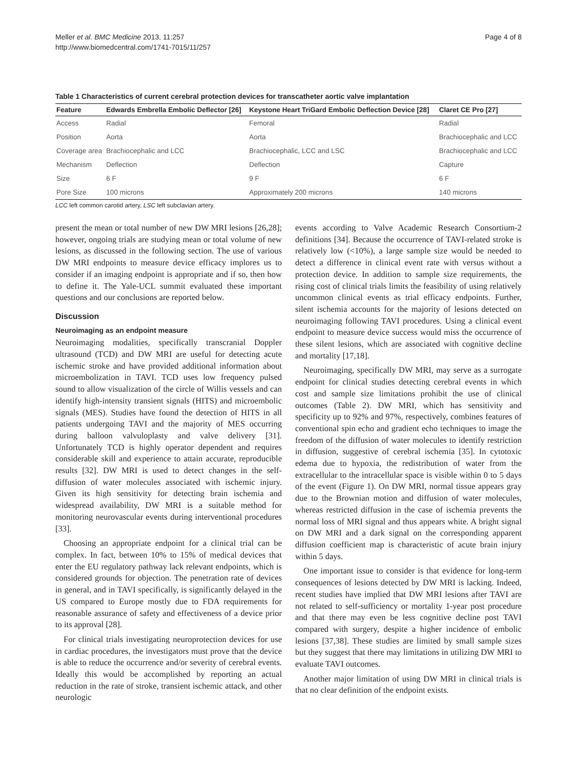Meller et al. BMC Medicine 2013, 11:257
http://www.biomedcentral.com/1741-7015/11/257
Page 4 of 8
Table 1 Characteristics of current cerebral protection devices for transcatheter aortic valve implantation
| Feature | Edwards Embrella Embolic Deflector [26] | Keystone Heart TriGard Embolic Deflection Device [28] | Claret CE Pro [27] |
| --- | --- | --- | --- |
| Access | Radial | Femoral | Radial |
| Position | Aorta | Aorta | Brachiocephalic and LCC |
| Coverage area | Brachiocephalic and LCC | Brachiocephalic, LCC and LSC | Brachiocephalic and LCC |
| Mechanism | Deflection | Deflection | Capture |
| Size | 6 F | 9 F | 6 F |
| Pore Size | 100 microns | Approximately 200 microns | 140 microns |
LCC left common carotid artery, LSC left subclavian artery.
present the mean or total number of new DW MRI lesions [26,28]; however, ongoing trials are studying mean or total volume of new lesions, as discussed in the following section. The use of various DW MRI endpoints to measure device efficacy implores us to consider if an imaging endpoint is appropriate and if so, then how to define it. The Yale-UCL summit evaluated these important questions and our conclusions are reported below.
Discussion
Neuroimaging as an endpoint measure
Neuroimaging modalities, specifically transcranial Doppler ultrasound (TCD) and DW MRI are useful for detecting acute ischemic stroke and have provided additional information about microembolization in TAVI. TCD uses low frequency pulsed sound to allow visualization of the circle of Willis vessels and can identify high-intensity transient signals (HITS) and microembolic signals (MES). Studies have found the detection of HITS in all patients undergoing TAVI and the majority of MES occurring during balloon valvuloplasty and valve delivery [31]. Unfortunately TCD is highly operator dependent and requires considerable skill and experience to attain accurate, reproducible results [32]. DW MRI is used to detect changes in the self-diffusion of water molecules associated with ischemic injury. Given its high sensitivity for detecting brain ischemia and widespread availability, DW MRI is a suitable method for monitoring neurovascular events during interventional procedures [33].
Choosing an appropriate endpoint for a clinical trial can be complex. In fact, between 10% to 15% of medical devices that enter the EU regulatory pathway lack relevant endpoints, which is considered grounds for objection. The penetration rate of devices in general, and in TAVI specifically, is significantly delayed in the US compared to Europe mostly due to FDA requirements for reasonable assurance of safety and effectiveness of a device prior to its approval [28].
For clinical trials investigating neuroprotection devices for use in cardiac procedures, the investigators must prove that the device is able to reduce the occurrence and/or severity of cerebral events. Ideally this would be accomplished by reporting an actual reduction in the rate of stroke, transient ischemic attack, and other neurologic
events according to Valve Academic Research Consortium-2 definitions [34]. Because the occurrence of TAVI-related stroke is relatively low (<10%), a large sample size would be needed to detect a difference in clinical event rate with versus without a protection device. In addition to sample size requirements, the rising cost of clinical trials limits the feasibility of using relatively uncommon clinical events as trial efficacy endpoints. Further, silent ischemia accounts for the majority of lesions detected on neuroimaging following TAVI procedures. Using a clinical event endpoint to measure device success would miss the occurrence of these silent lesions, which are associated with cognitive decline and mortality [17,18].
Neuroimaging, specifically DW MRI, may serve as a surrogate endpoint for clinical studies detecting cerebral events in which cost and sample size limitations prohibit the use of clinical outcomes (Table 2). DW MRI, which has sensitivity and specificity up to 92% and 97%, respectively, combines features of conventional spin echo and gradient echo techniques to image the freedom of the diffusion of water molecules to identify restriction in diffusion, suggestive of cerebral ischemia [35]. In cytotoxic edema due to hypoxia, the redistribution of water from the extracellular to the intracellular space is visible within 0 to 5 days of the event (Figure 1). On DW MRI, normal tissue appears gray due to the Brownian motion and diffusion of water molecules, whereas restricted diffusion in the case of ischemia prevents the normal loss of MRI signal and thus appears white. A bright signal on DW MRI and a dark signal on the corresponding apparent diffusion coefficient map is characteristic of acute brain injury within 5 days.
One important issue to consider is that evidence for long-term consequences of lesions detected by DW MRI is lacking. Indeed, recent studies have implied that DW MRI lesions after TAVI are not related to self-sufficiency or mortality 1-year post procedure and that there may even be less cognitive decline post TAVI compared with surgery, despite a higher incidence of embolic lesions [37,38]. These studies are limited by small sample sizes but they suggest that there may limitations in utilizing DW MRI to evaluate TAVI outcomes.
Another major limitation of using DW MRI in clinical trials is that no clear definition of the endpoint exists.